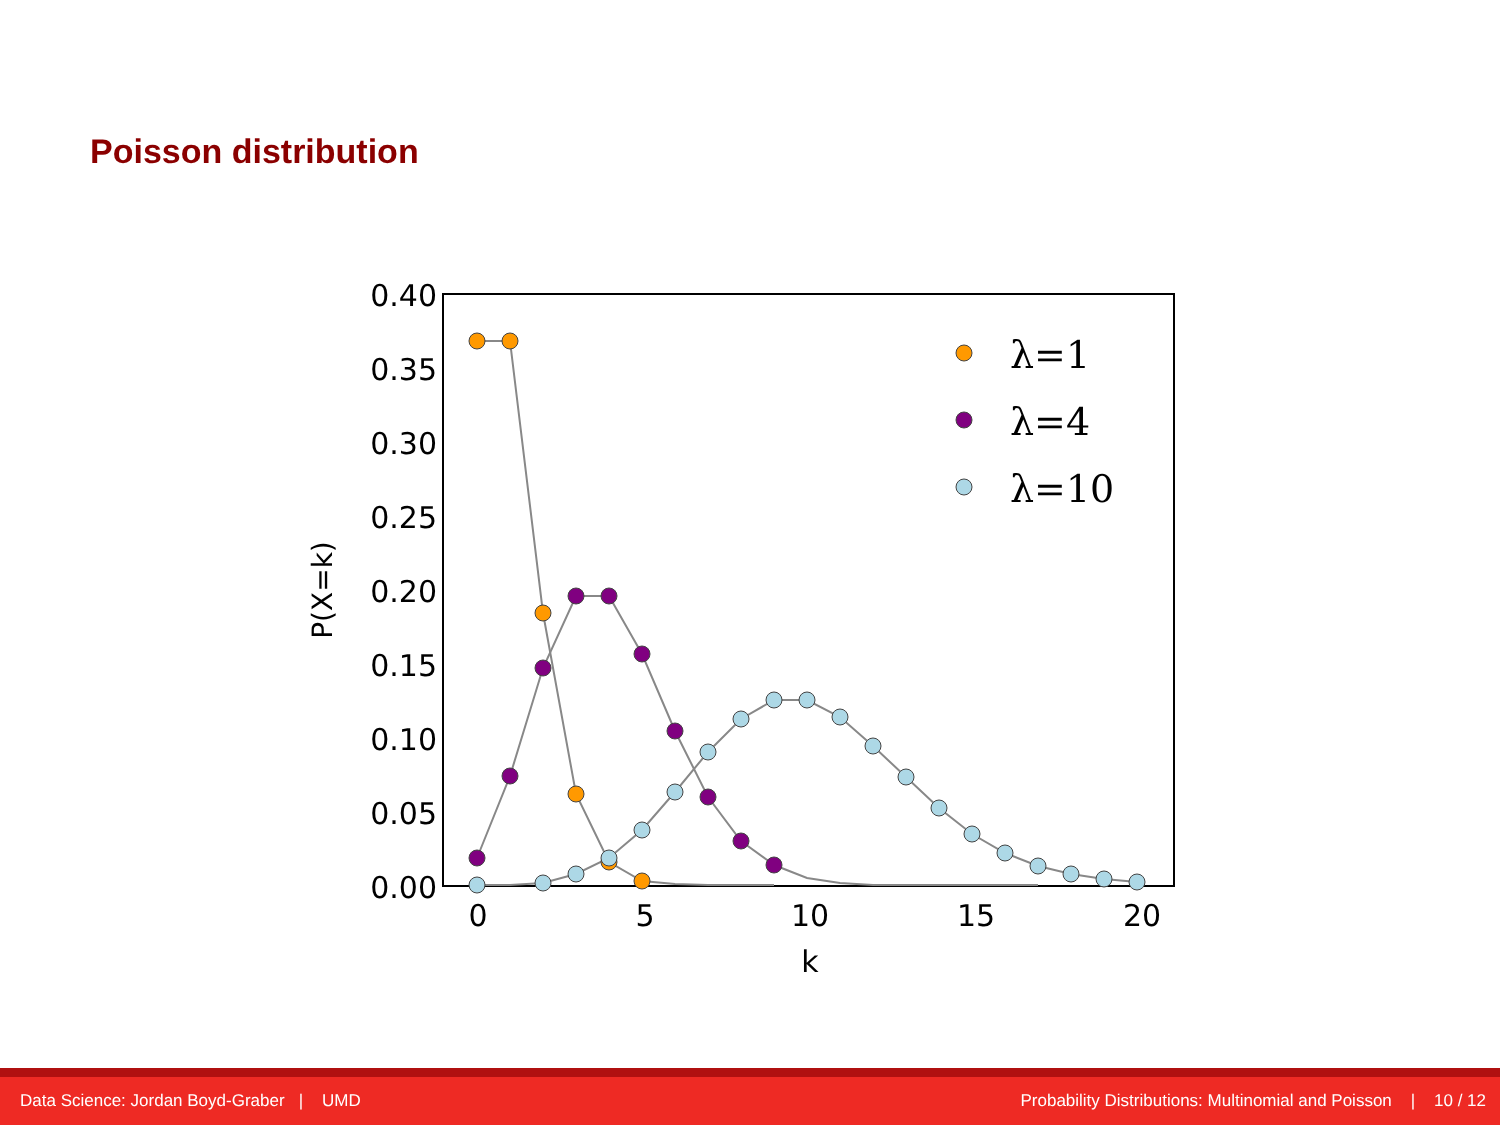Poisson distribution
0.40
0.35
0.30
0.25
0.20
0.15
0.10
0.05
0.00
0
5
10
15
20
k
P(X=k)
λ=1
λ=4
λ=10
Data Science: Jordan Boyd-Graber | UMD Probability Distributions: Multinomial and Poisson | 10 / 12